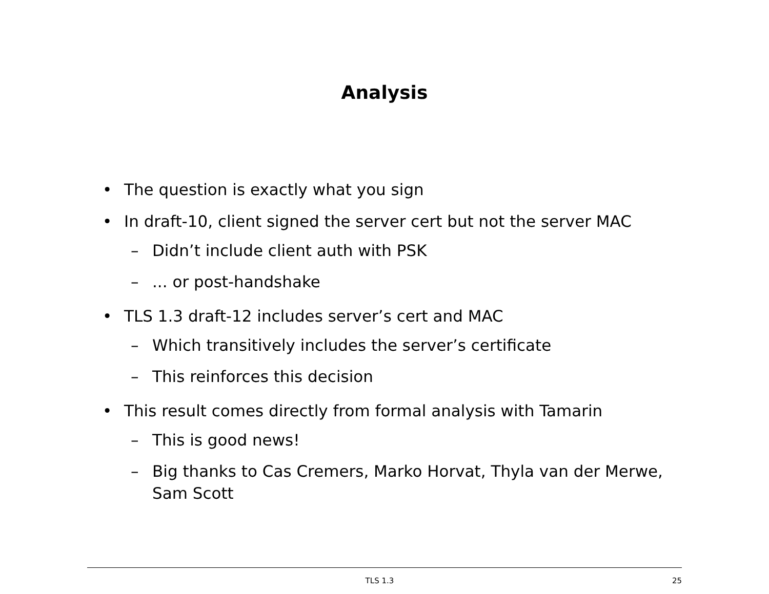Analysis
• The question is exactly what you sign
• In draft-10, client signed the server cert but not the server MAC
– Didn’t include client auth with PSK
–... or post-handshake
• TLS 1.3 draft-12 includes server’s cert and MAC
– Which transitively includes the server’s certificate
– This reinforces this decision
• This result comes directly from formal analysis with Tamarin
– This is good news!
– Big thanks to Cas Cremers, Marko Horvat, Thyla van der Merwe, Sam Scott
TLS 1.3 25